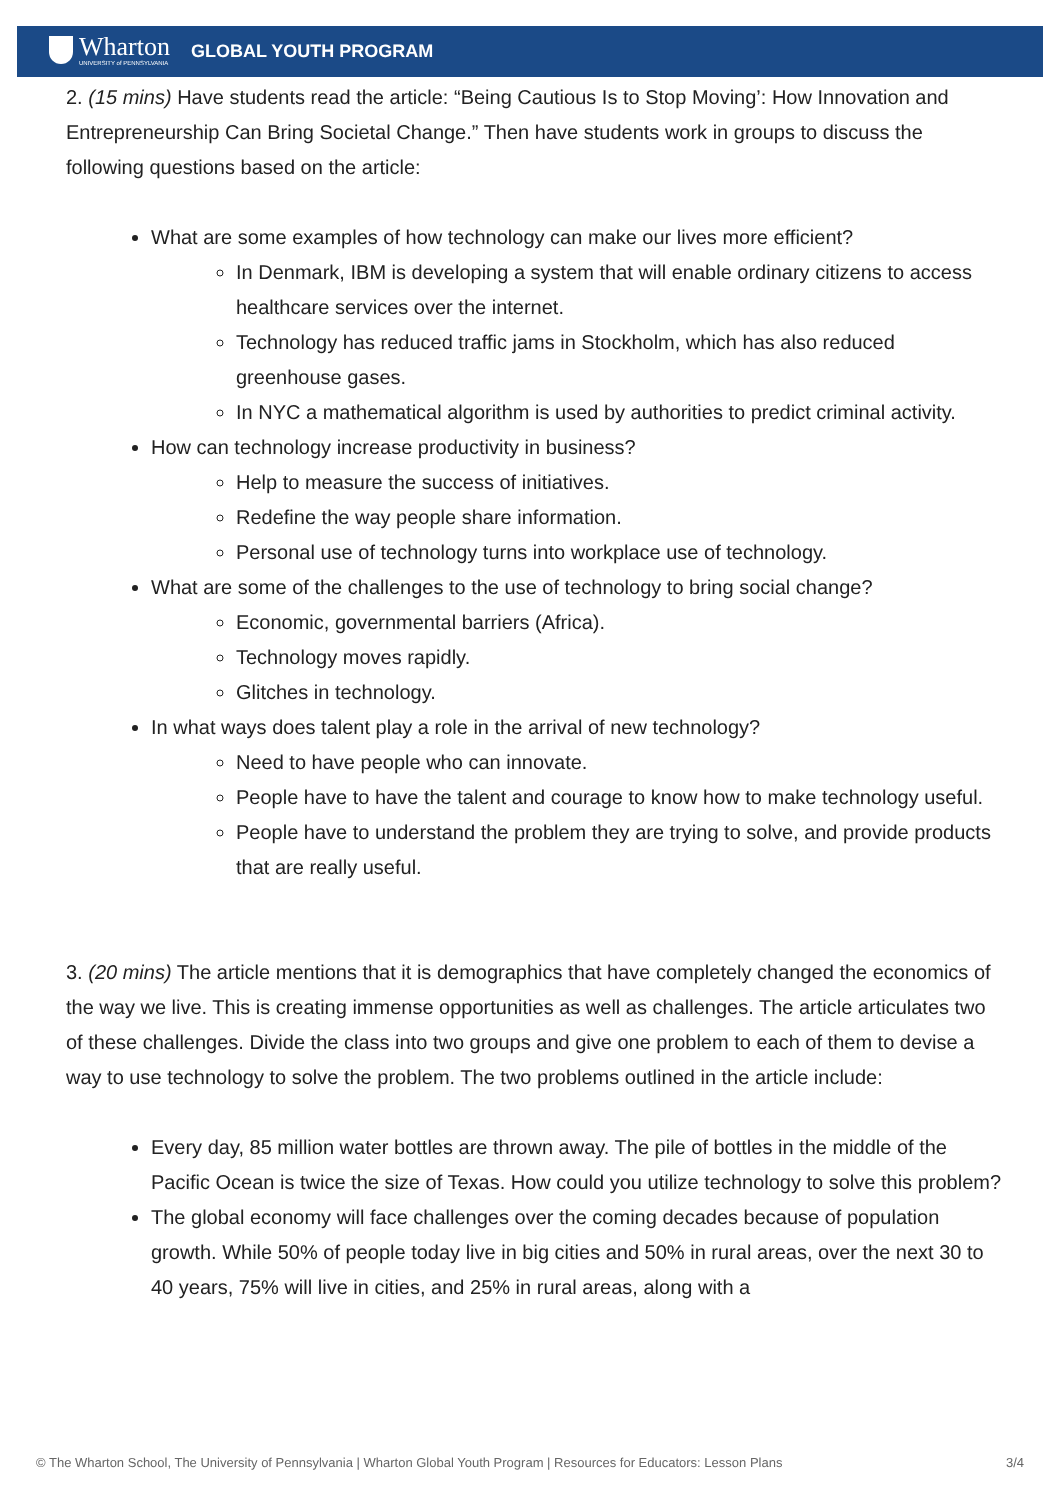Wharton
UNIVERSITY of PENNSYLVANIA
GLOBAL YOUTH PROGRAM
2. (15 mins) Have students read the article: “Being Cautious Is to Stop Moving’: How Innovation and Entrepreneurship Can Bring Societal Change.” Then have students work in groups to discuss the following questions based on the article:
What are some examples of how technology can make our lives more efficient?
In Denmark, IBM is developing a system that will enable ordinary citizens to access healthcare services over the internet.
Technology has reduced traffic jams in Stockholm, which has also reduced greenhouse gases.
In NYC a mathematical algorithm is used by authorities to predict criminal activity.
How can technology increase productivity in business?
Help to measure the success of initiatives.
Redefine the way people share information.
Personal use of technology turns into workplace use of technology.
What are some of the challenges to the use of technology to bring social change?
Economic, governmental barriers (Africa).
Technology moves rapidly.
Glitches in technology.
In what ways does talent play a role in the arrival of new technology?
Need to have people who can innovate.
People have to have the talent and courage to know how to make technology useful.
People have to understand the problem they are trying to solve, and provide products that are really useful.
3. (20 mins) The article mentions that it is demographics that have completely changed the economics of the way we live. This is creating immense opportunities as well as challenges. The article articulates two of these challenges. Divide the class into two groups and give one problem to each of them to devise a way to use technology to solve the problem. The two problems outlined in the article include:
Every day, 85 million water bottles are thrown away. The pile of bottles in the middle of the Pacific Ocean is twice the size of Texas. How could you utilize technology to solve this problem?
The global economy will face challenges over the coming decades because of population growth. While 50% of people today live in big cities and 50% in rural areas, over the next 30 to 40 years, 75% will live in cities, and 25% in rural areas, along with a
© The Wharton School, The University of Pennsylvania | Wharton Global Youth Program | Resources for Educators: Lesson Plans 3/4